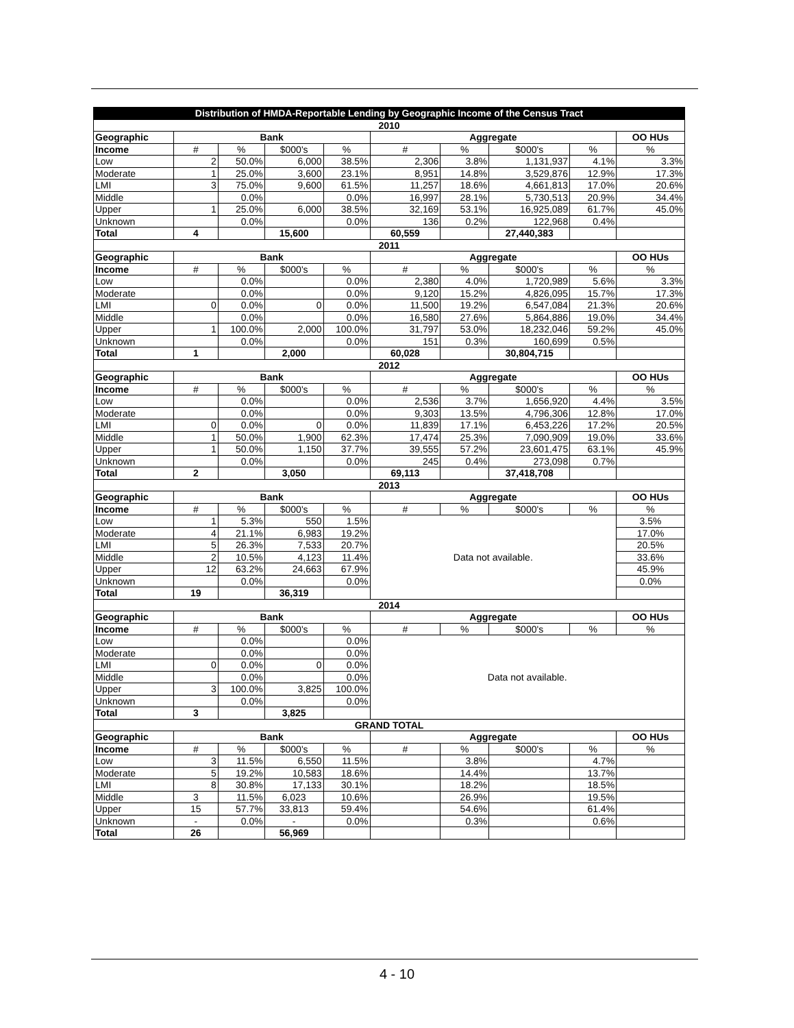| Distribution of HMDA-Reportable Lending by Geographic Income of the Census Tract | | | | | | | | | |
| 2010 | | | | | | | | | |
| Geographic | Bank | | | | Aggregate | | | | OO HUs |
| Income | # | % | $000's | % | # | % | $000's | % | % |
| Low | 2 | 50.0% | 6,000 | 38.5% | 2,306 | 3.8% | 1,131,937 | 4.1% | 3.3% |
| Moderate | 1 | 25.0% | 3,600 | 23.1% | 8,951 | 14.8% | 3,529,876 | 12.9% | 17.3% |
| LMI | 3 | 75.0% | 9,600 | 61.5% | 11,257 | 18.6% | 4,661,813 | 17.0% | 20.6% |
| Middle | | 0.0% | | 0.0% | 16,997 | 28.1% | 5,730,513 | 20.9% | 34.4% |
| Upper | 1 | 25.0% | 6,000 | 38.5% | 32,169 | 53.1% | 16,925,089 | 61.7% | 45.0% |
| Unknown | | 0.0% | | 0.0% | 136 | 0.2% | 122,968 | 0.4% | |
| Total | 4 | | 15,600 | | 60,559 | | 27,440,383 | | |
| 2011 | | | | | | | | | |
| Geographic | Bank | | | | Aggregate | | | | OO HUs |
| Income | # | % | $000's | % | # | % | $000's | % | % |
| Low | | 0.0% | | 0.0% | 2,380 | 4.0% | 1,720,989 | 5.6% | 3.3% |
| Moderate | | 0.0% | | 0.0% | 9,120 | 15.2% | 4,826,095 | 15.7% | 17.3% |
| LMI | 0 | 0.0% | 0 | 0.0% | 11,500 | 19.2% | 6,547,084 | 21.3% | 20.6% |
| Middle | | 0.0% | | 0.0% | 16,580 | 27.6% | 5,864,886 | 19.0% | 34.4% |
| Upper | 1 | 100.0% | 2,000 | 100.0% | 31,797 | 53.0% | 18,232,046 | 59.2% | 45.0% |
| Unknown | | 0.0% | | 0.0% | 151 | 0.3% | 160,699 | 0.5% | |
| Total | 1 | | 2,000 | | 60,028 | | 30,804,715 | | |
| 2012 | | | | | | | | | |
| Geographic | Bank | | | | Aggregate | | | | OO HUs |
| Income | # | % | $000's | % | # | % | $000's | % | % |
| Low | | 0.0% | | 0.0% | 2,536 | 3.7% | 1,656,920 | 4.4% | 3.5% |
| Moderate | | 0.0% | | 0.0% | 9,303 | 13.5% | 4,796,306 | 12.8% | 17.0% |
| LMI | 0 | 0.0% | 0 | 0.0% | 11,839 | 17.1% | 6,453,226 | 17.2% | 20.5% |
| Middle | 1 | 50.0% | 1,900 | 62.3% | 17,474 | 25.3% | 7,090,909 | 19.0% | 33.6% |
| Upper | 1 | 50.0% | 1,150 | 37.7% | 39,555 | 57.2% | 23,601,475 | 63.1% | 45.9% |
| Unknown | | 0.0% | | 0.0% | 245 | 0.4% | 273,098 | 0.7% | |
| Total | 2 | | 3,050 | | 69,113 | | 37,418,708 | | |
| 2013 | | | | | | | | | |
| Geographic | Bank | | | | Aggregate | | | | OO HUs |
| Income | # | % | $000's | % | # | % | $000's | % | % |
| Low | 1 | 5.3% | 550 | 1.5% | Data not available. | | | | 3.5% |
| Moderate | 4 | 21.1% | 6,983 | 19.2% | | | | | 17.0% |
| LMI | 5 | 26.3% | 7,533 | 20.7% | | | | | 20.5% |
| Middle | 2 | 10.5% | 4,123 | 11.4% | | | | | 33.6% |
| Upper | 12 | 63.2% | 24,663 | 67.9% | | | | | 45.9% |
| Unknown | | 0.0% | | 0.0% | | | | | 0.0% |
| Total | 19 | | 36,319 | | | | | | |
| 2014 | | | | | | | | | |
| Geographic | Bank | | | | Aggregate | | | | OO HUs |
| Income | # | % | $000's | % | # | % | $000's | % | % |
| Low | | 0.0% | | 0.0% | Data not available. | | | | |
| Moderate | | 0.0% | | 0.0% | | | | | |
| LMI | 0 | 0.0% | 0 | 0.0% | | | | | |
| Middle | | 0.0% | | 0.0% | | | | | |
| Upper | 3 | 100.0% | 3,825 | 100.0% | | | | | |
| Unknown | | 0.0% | | 0.0% | | | | | |
| Total | 3 | | 3,825 | | | | | | |
| GRAND TOTAL | | | | | | | | | |
| Geographic | Bank | | | | Aggregate | | | | OO HUs |
| Income | # | % | $000's | % | # | % | $000's | % | % |
| Low | 3 | 11.5% | 6,550 | 11.5% | | 3.8% | | 4.7% | |
| Moderate | 5 | 19.2% | 10,583 | 18.6% | | 14.4% | | 13.7% | |
| LMI | 8 | 30.8% | 17,133 | 30.1% | | 18.2% | | 18.5% | |
| Middle | 3 | 11.5% | 6,023 | 10.6% | | 26.9% | | 19.5% | |
| Upper | 15 | 57.7% | 33,813 | 59.4% | | 54.6% | | 61.4% | |
| Unknown | - | 0.0% | - | 0.0% | | 0.3% | | 0.6% | |
| Total | 26 | | 56,969 | | | | | | |
4 - 10